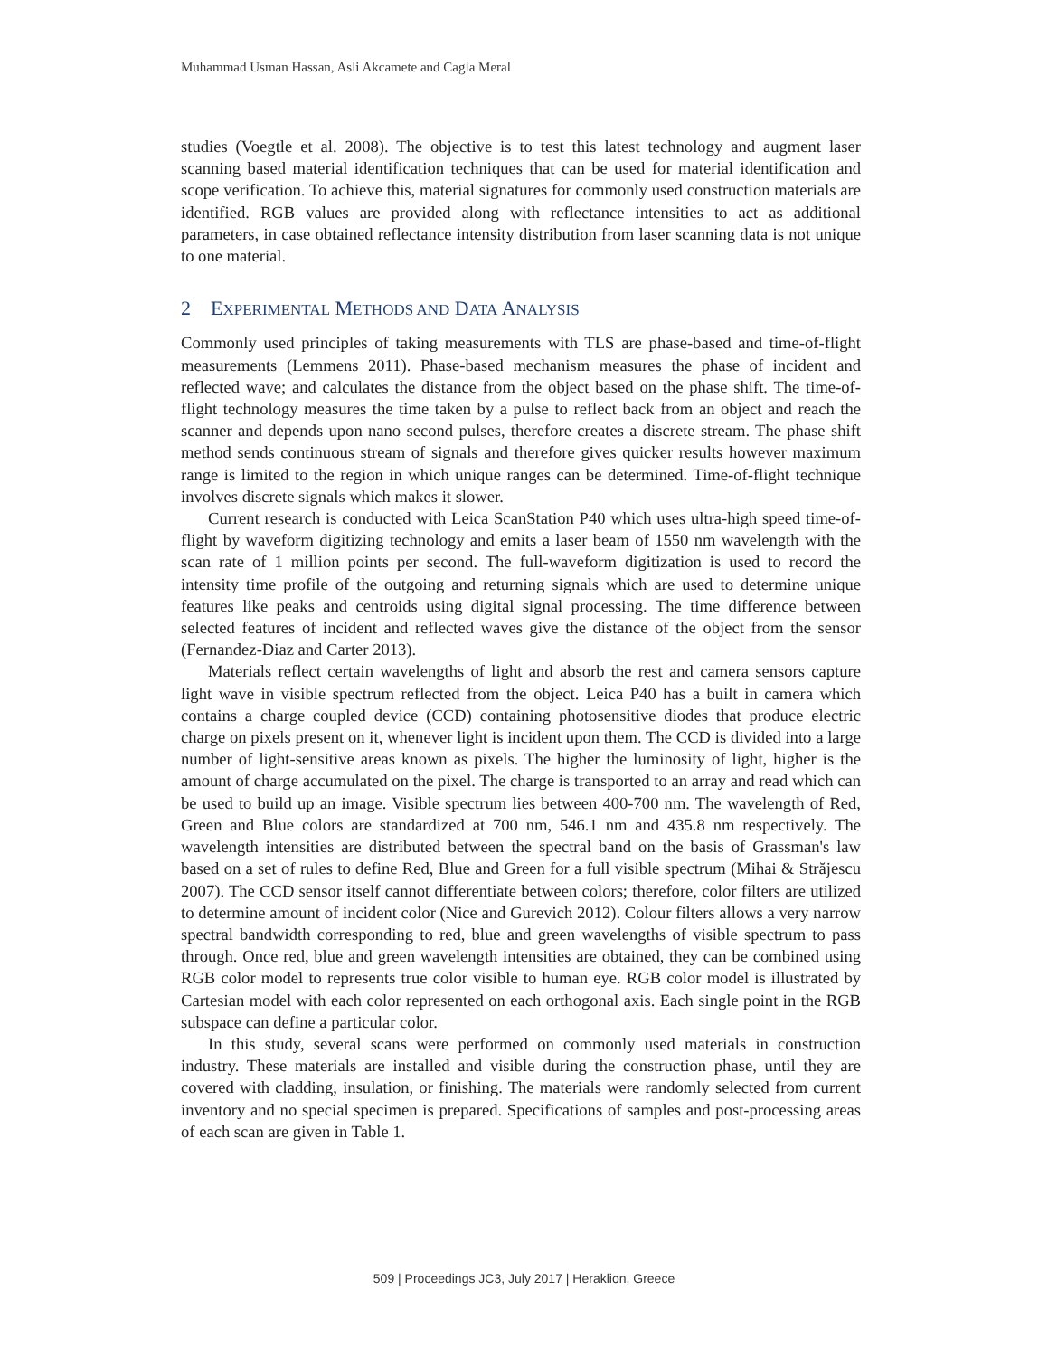Muhammad Usman Hassan, Asli Akcamete and Cagla Meral
studies (Voegtle et al. 2008). The objective is to test this latest technology and augment laser scanning based material identification techniques that can be used for material identification and scope verification. To achieve this, material signatures for commonly used construction materials are identified. RGB values are provided along with reflectance intensities to act as additional parameters, in case obtained reflectance intensity distribution from laser scanning data is not unique to one material.
2 EXPERIMENTAL METHODS AND DATA ANALYSIS
Commonly used principles of taking measurements with TLS are phase-based and time-of-flight measurements (Lemmens 2011). Phase-based mechanism measures the phase of incident and reflected wave; and calculates the distance from the object based on the phase shift. The time-of-flight technology measures the time taken by a pulse to reflect back from an object and reach the scanner and depends upon nano second pulses, therefore creates a discrete stream. The phase shift method sends continuous stream of signals and therefore gives quicker results however maximum range is limited to the region in which unique ranges can be determined. Time-of-flight technique involves discrete signals which makes it slower.
Current research is conducted with Leica ScanStation P40 which uses ultra-high speed time-of-flight by waveform digitizing technology and emits a laser beam of 1550 nm wavelength with the scan rate of 1 million points per second. The full-waveform digitization is used to record the intensity time profile of the outgoing and returning signals which are used to determine unique features like peaks and centroids using digital signal processing. The time difference between selected features of incident and reflected waves give the distance of the object from the sensor (Fernandez-Diaz and Carter 2013).
Materials reflect certain wavelengths of light and absorb the rest and camera sensors capture light wave in visible spectrum reflected from the object. Leica P40 has a built in camera which contains a charge coupled device (CCD) containing photosensitive diodes that produce electric charge on pixels present on it, whenever light is incident upon them. The CCD is divided into a large number of light-sensitive areas known as pixels. The higher the luminosity of light, higher is the amount of charge accumulated on the pixel. The charge is transported to an array and read which can be used to build up an image. Visible spectrum lies between 400-700 nm. The wavelength of Red, Green and Blue colors are standardized at 700 nm, 546.1 nm and 435.8 nm respectively. The wavelength intensities are distributed between the spectral band on the basis of Grassman's law based on a set of rules to define Red, Blue and Green for a full visible spectrum (Mihai & Străjescu 2007). The CCD sensor itself cannot differentiate between colors; therefore, color filters are utilized to determine amount of incident color (Nice and Gurevich 2012). Colour filters allows a very narrow spectral bandwidth corresponding to red, blue and green wavelengths of visible spectrum to pass through. Once red, blue and green wavelength intensities are obtained, they can be combined using RGB color model to represents true color visible to human eye. RGB color model is illustrated by Cartesian model with each color represented on each orthogonal axis. Each single point in the RGB subspace can define a particular color.
In this study, several scans were performed on commonly used materials in construction industry. These materials are installed and visible during the construction phase, until they are covered with cladding, insulation, or finishing. The materials were randomly selected from current inventory and no special specimen is prepared. Specifications of samples and post-processing areas of each scan are given in Table 1.
509 | Proceedings JC3, July 2017 | Heraklion, Greece